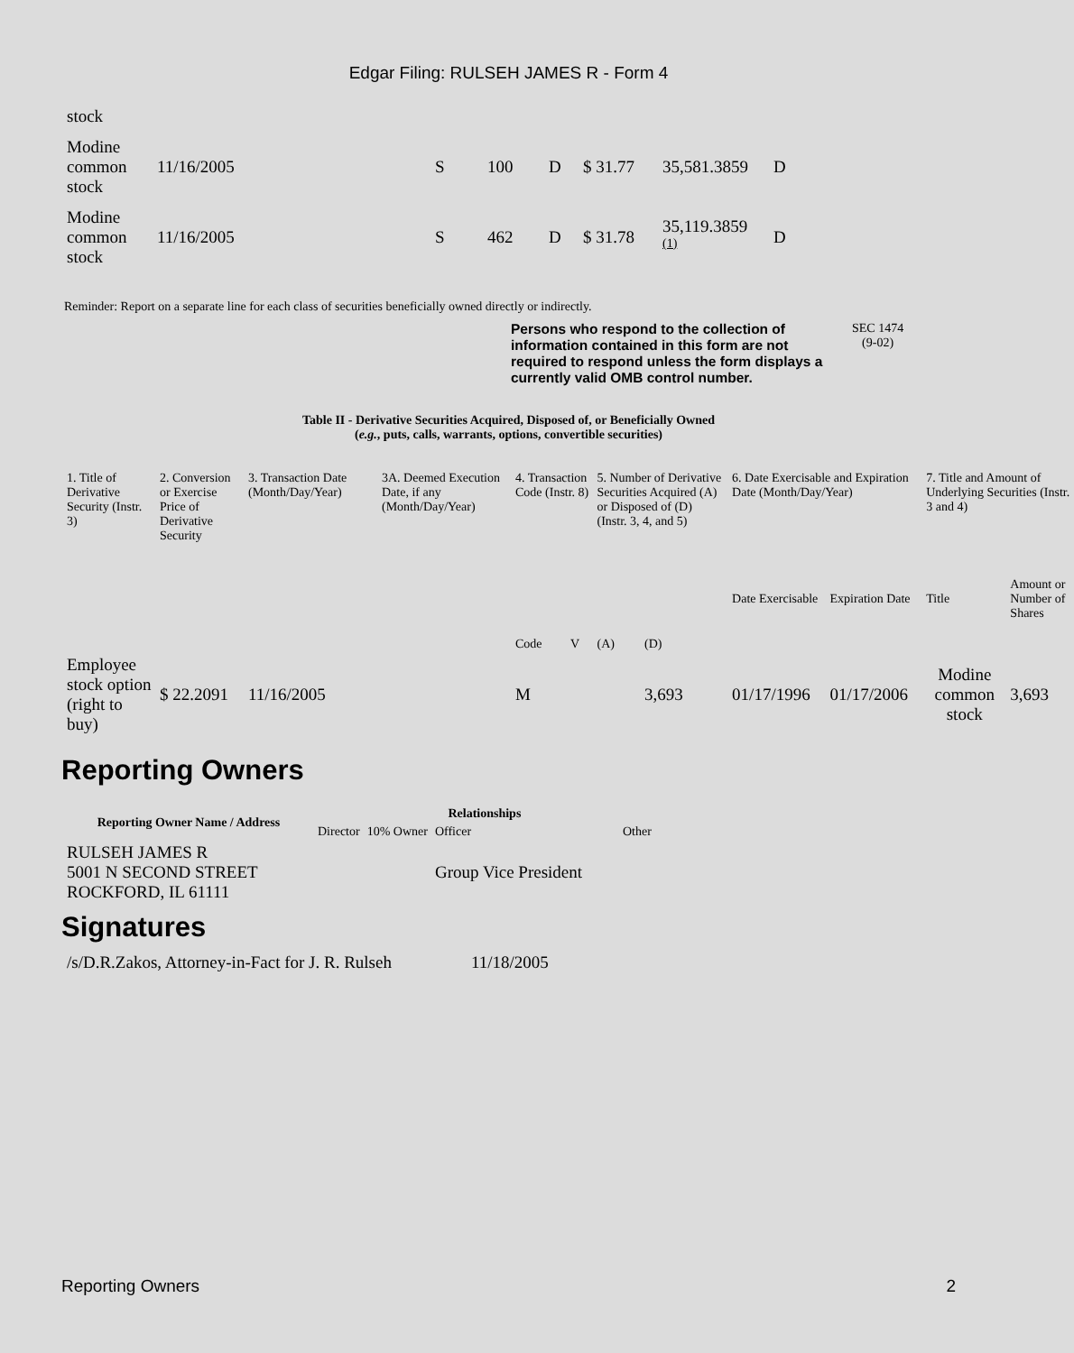Edgar Filing: RULSEH JAMES R - Form 4
| stock | | | | | | | |
| Modine common stock | 11/16/2005 | S | 100 | D | $ 31.77 | 35,581.3859 | D |
| Modine common stock | 11/16/2005 | S | 462 | D | $ 31.78 | 35,119.3859 <sup>(1)</sup> | D |
Reminder: Report on a separate line for each class of securities beneficially owned directly or indirectly.
Persons who respond to the collection of information contained in this form are not required to respond unless the form displays a currently valid OMB control number.
SEC 1474
(9-02)
Table II - Derivative Securities Acquired, Disposed of, or Beneficially Owned
(e.g., puts, calls, warrants, options, convertible securities)
| 1. Title of Derivative Security (Instr. 3) | 2. Conversion or Exercise Price of Derivative Security | 3. Transaction Date (Month/Day/Year) | 3A. Deemed Execution Date, if any (Month/Day/Year) | 4. Transaction Code (Instr. 8) | | 5. Number of Derivative Securities Acquired (A) or Disposed of (D) (Instr. 3, 4, and 5) | | 6. Date Exercisable and Expiration Date (Month/Day/Year) | | 7. Title and Amount of Underlying Securities (Instr. 3 and 4) | |
| --- | --- | --- | --- | --- | --- | --- | --- | --- | --- | --- | --- |
| | | | | Code | V | (A) | (D) | Date Exercisable | Expiration Date | Title | Amount or Number of Shares |
| Employee stock option (right to buy) | $ 22.2091 | 11/16/2005 | | M | | | 3,693 | 01/17/1996 | 01/17/2006 | Modine common stock | 3,693 |
Reporting Owners
| Reporting Owner Name / Address | Relationships | | | |
| --- | --- | --- | --- | --- |
| | Director | 10% Owner | Officer | Other |
| RULSEH JAMES R 5001 N SECOND STREET ROCKFORD, IL 61111 | | | Group Vice President | |
Signatures
| /s/D.R.Zakos, Attorney-in-Fact for J. R. Rulseh | 11/18/2005 |
Reporting Owners 2